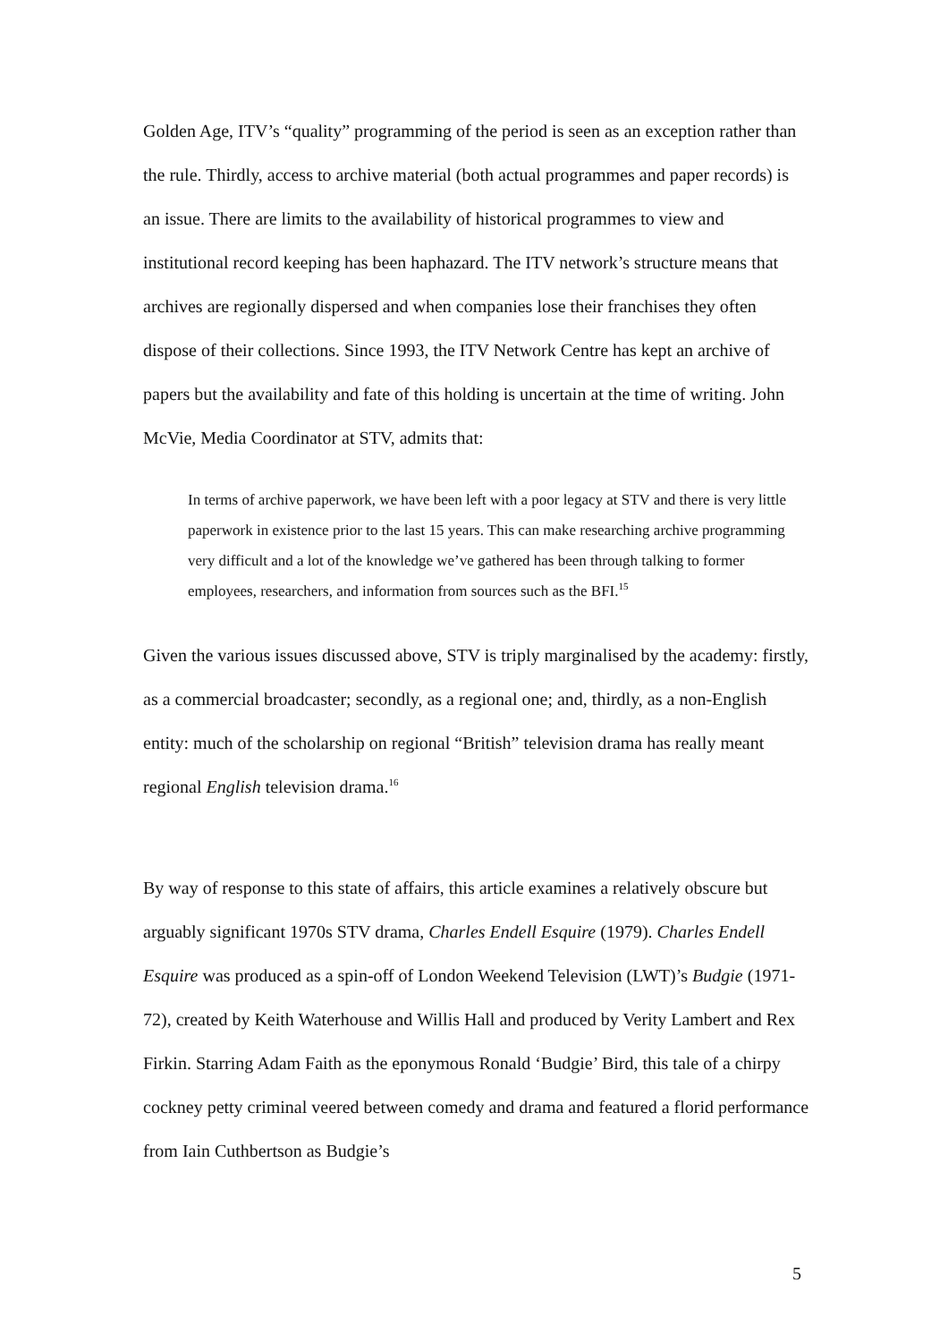Golden Age, ITV’s “quality” programming of the period is seen as an exception rather than the rule. Thirdly, access to archive material (both actual programmes and paper records) is an issue. There are limits to the availability of historical programmes to view and institutional record keeping has been haphazard. The ITV network’s structure means that archives are regionally dispersed and when companies lose their franchises they often dispose of their collections. Since 1993, the ITV Network Centre has kept an archive of papers but the availability and fate of this holding is uncertain at the time of writing. John McVie, Media Coordinator at STV, admits that:
In terms of archive paperwork, we have been left with a poor legacy at STV and there is very little paperwork in existence prior to the last 15 years. This can make researching archive programming very difficult and a lot of the knowledge we’ve gathered has been through talking to former employees, researchers, and information from sources such as the BFI.<sup>15</sup>
Given the various issues discussed above, STV is triply marginalised by the academy: firstly, as a commercial broadcaster; secondly, as a regional one; and, thirdly, as a non-English entity: much of the scholarship on regional “British” television drama has really meant regional English television drama.<sup>16</sup>
By way of response to this state of affairs, this article examines a relatively obscure but arguably significant 1970s STV drama, Charles Endell Esquire (1979). Charles Endell Esquire was produced as a spin-off of London Weekend Television (LWT)’s Budgie (1971-72), created by Keith Waterhouse and Willis Hall and produced by Verity Lambert and Rex Firkin. Starring Adam Faith as the eponymous Ronald ‘Budgie’ Bird, this tale of a chirpy cockney petty criminal veered between comedy and drama and featured a florid performance from Iain Cuthbertson as Budgie’s
5